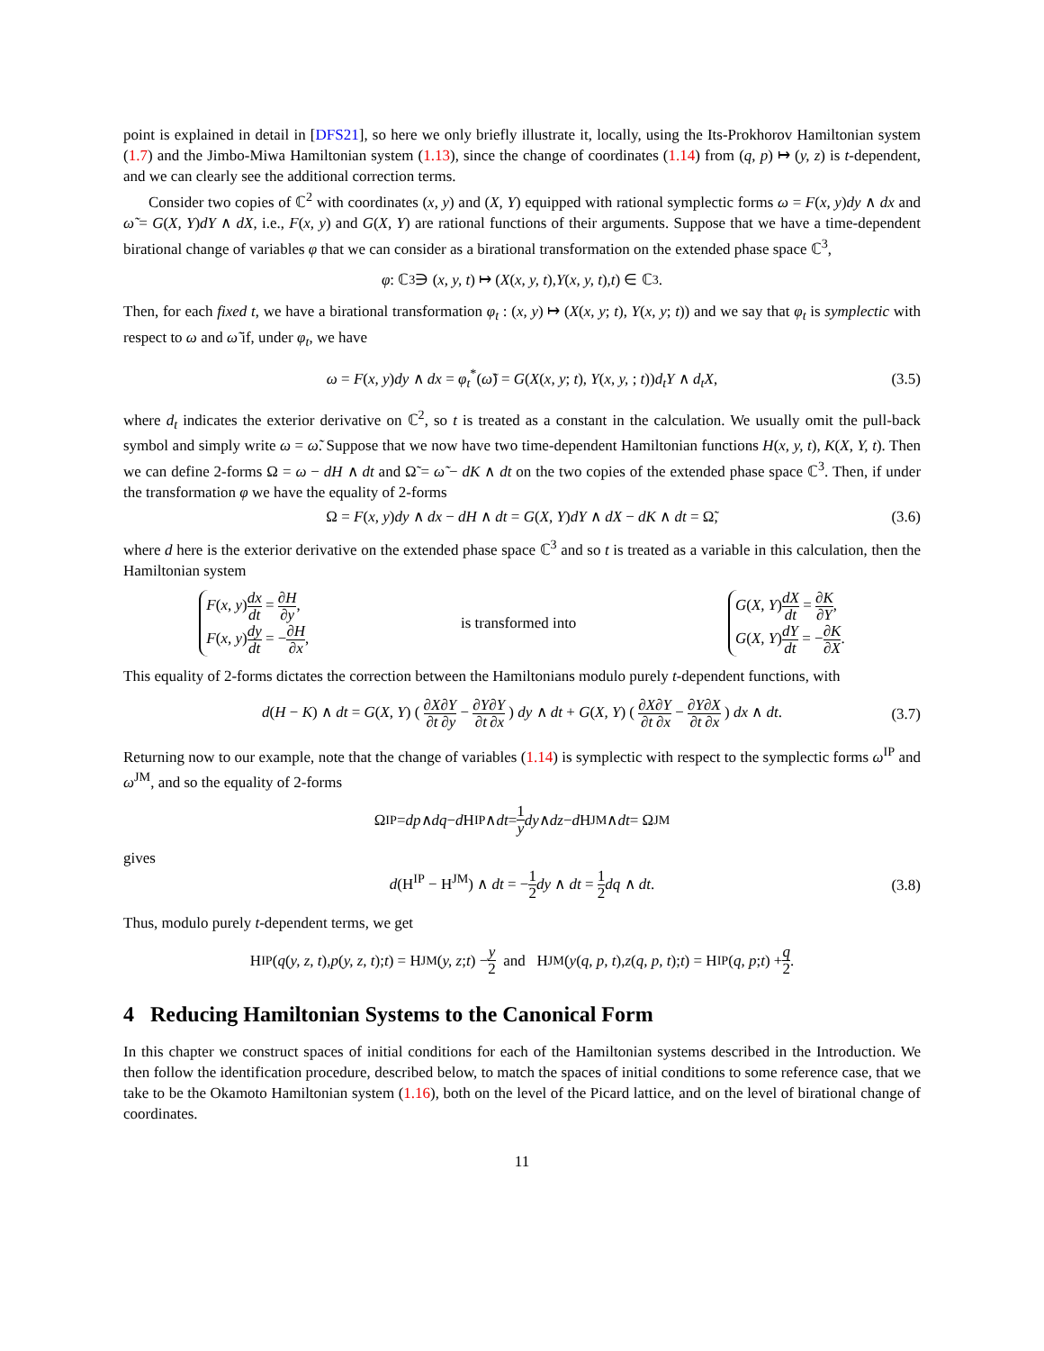point is explained in detail in [DFS21], so here we only briefly illustrate it, locally, using the Its-Prokhorov Hamiltonian system (1.7) and the Jimbo-Miwa Hamiltonian system (1.13), since the change of coordinates (1.14) from (q, p) ↦ (y, z) is t-dependent, and we can clearly see the additional correction terms.
Consider two copies of ℂ<sup>2</sup> with coordinates (x, y) and (X, Y) equipped with rational symplectic forms ω = F(x, y)dy ∧ dx and ω̃ = G(X, Y)dY ∧ dX, i.e., F(x, y) and G(X, Y) are rational functions of their arguments. Suppose that we have a time-dependent birational change of variables φ that we can consider as a birational transformation on the extended phase space ℂ<sup>3</sup>,
φ : ℂ<sup>3</sup> ∋ (x, y, t) ↦ (X (x, y, t), Y (x, y, t), t) ∈ ℂ<sup>3</sup>.
Then, for each fixed t, we have a birational transformation φ<sub>t</sub> : (x, y) ↦ (X(x, y; t), Y(x, y; t)) and we say that φ<sub>t</sub> is symplectic with respect to ω and ω̃ if, under φ<sub>t</sub>, we have
ω = F(x, y)dy ∧ dx = φ<sub>t</sub><sup>*</sup>(ω̃) = G(X(x, y; t), Y(x, y, ; t))d<sub>t</sub>Y ∧ d<sub>t</sub>X, (3.5)
where d<sub>t</sub> indicates the exterior derivative on ℂ<sup>2</sup>, so t is treated as a constant in the calculation. We usually omit the pull-back symbol and simply write ω = ω̃. Suppose that we now have two time-dependent Hamiltonian functions H(x, y, t), K(X, Y, t). Then we can define 2-forms Ω = ω − dH ∧ dt and Ω̃ = ω̃ − dK ∧ dt on the two copies of the extended phase space ℂ<sup>3</sup>. Then, if under the transformation φ we have the equality of 2-forms
Ω = F(x, y)dy ∧ dx − dH ∧ dt = G(X, Y)dY ∧ dX − dK ∧ dt = Ω̃, (3.6)
where d here is the exterior derivative on the extended phase space ℂ<sup>3</sup> and so t is treated as a variable in this calculation, then the Hamiltonian system
F(x, y)dx dt = ∂H ∂y,
F(x, y)dy dt = −∂H ∂x,
is transformed into
G(X, Y)dX dt = ∂K ∂Y,
G(X, Y)dY dt = −∂K ∂X.
This equality of 2-forms dictates the correction between the Hamiltonians modulo purely t-dependent functions, with
d(H − K) ∧ dt = G(X, Y) ( ∂X ∂t∂Y ∂y − ∂Y ∂t∂Y ∂x ) dy ∧ dt + G(X, Y) ( ∂X ∂t∂Y ∂x − ∂Y ∂t∂X ∂x ) dx ∧ dt. (3.7)
Returning now to our example, note that the change of variables (1.14) is symplectic with respect to the symplectic forms ω<sup>IP</sup> and ω<sup>JM</sup>, and so the equality of 2-forms
Ω<sup>IP</sup> = dp ∧ dq − d H<sup>IP</sup> ∧ dt = 1 y dy ∧ dz − d H<sup>JM</sup> ∧ dt = Ω<sup>JM</sup>
gives
d(H<sup>IP</sup> − H<sup>JM</sup>) ∧ dt = −1 2 dy ∧ dt = 1 2 dq ∧ dt. (3.8)
Thus, modulo purely t-dependent terms, we get
H<sup>IP</sup> (q (y, z, t), p (y, z, t); t) = H<sup>JM</sup>(y, z; t) − y 2 and H<sup>JM</sup> (y (q, p, t), z (q, p, t); t) = H<sup>IP</sup>(q, p; t) + q 2.
4 Reducing Hamiltonian Systems to the Canonical Form
In this chapter we construct spaces of initial conditions for each of the Hamiltonian systems described in the Introduction. We then follow the identification procedure, described below, to match the spaces of initial conditions to some reference case, that we take to be the Okamoto Hamiltonian system (1.16), both on the level of the Picard lattice, and on the level of birational change of coordinates.
11